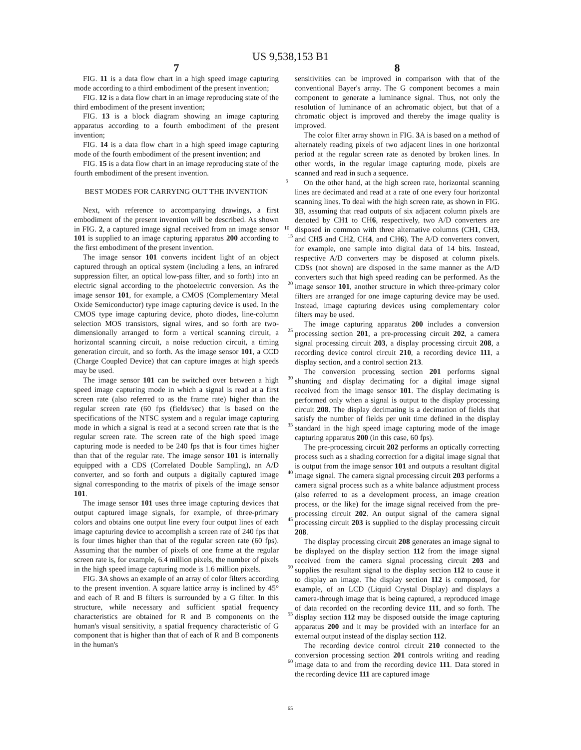US 9,538,153 B1
7
FIG. 11 is a data flow chart in a high speed image capturing mode according to a third embodiment of the present invention;
FIG. 12 is a data flow chart in an image reproducing state of the third embodiment of the present invention;
FIG. 13 is a block diagram showing an image capturing apparatus according to a fourth embodiment of the present invention;
FIG. 14 is a data flow chart in a high speed image capturing mode of the fourth embodiment of the present invention; and
FIG. 15 is a data flow chart in an image reproducing state of the fourth embodiment of the present invention.
BEST MODES FOR CARRYING OUT THE INVENTION
Next, with reference to accompanying drawings, a first embodiment of the present invention will be described. As shown in FIG. 2, a captured image signal received from an image sensor 101 is supplied to an image capturing apparatus 200 according to the first embodiment of the present invention.
The image sensor 101 converts incident light of an object captured through an optical system (including a lens, an infrared suppression filter, an optical low-pass filter, and so forth) into an electric signal according to the photoelectric conversion. As the image sensor 101, for example, a CMOS (Complementary Metal Oxide Semiconductor) type image capturing device is used. In the CMOS type image capturing device, photo diodes, line-column selection MOS transistors, signal wires, and so forth are two-dimensionally arranged to form a vertical scanning circuit, a horizontal scanning circuit, a noise reduction circuit, a timing generation circuit, and so forth. As the image sensor 101, a CCD (Charge Coupled Device) that can capture images at high speeds may be used.
The image sensor 101 can be switched over between a high speed image capturing mode in which a signal is read at a first screen rate (also referred to as the frame rate) higher than the regular screen rate (60 fps (fields/sec) that is based on the specifications of the NTSC system and a regular image capturing mode in which a signal is read at a second screen rate that is the regular screen rate. The screen rate of the high speed image capturing mode is needed to be 240 fps that is four times higher than that of the regular rate. The image sensor 101 is internally equipped with a CDS (Correlated Double Sampling), an A/D converter, and so forth and outputs a digitally captured image signal corresponding to the matrix of pixels of the image sensor 101.
The image sensor 101 uses three image capturing devices that output captured image signals, for example, of three-primary colors and obtains one output line every four output lines of each image capturing device to accomplish a screen rate of 240 fps that is four times higher than that of the regular screen rate (60 fps). Assuming that the number of pixels of one frame at the regular screen rate is, for example, 6.4 million pixels, the number of pixels in the high speed image capturing mode is 1.6 million pixels.
FIG. 3 A shows an example of an array of color filters according to the present invention. A square lattice array is inclined by 45° and each of R and B filters is surrounded by a G filter. In this structure, while necessary and sufficient spatial frequency characteristics are obtained for R and B components on the human's visual sensitivity, a spatial frequency characteristic of G component that is higher than that of each of R and B components in the human's
5
10
8
sensitivities can be improved in comparison with that of the conventional Bayer's array. The G component becomes a main component to generate a luminance signal. Thus, not only the resolution of luminance of an achromatic object, but that of a chromatic object is improved and thereby the image quality is improved.
The color filter array shown in FIG. 3 A is based on a method of alternately reading pixels of two adjacent lines in one horizontal period at the regular screen rate as denoted by broken lines. In other words, in the regular image capturing mode, pixels are scanned and read in such a sequence.
On the other hand, at the high screen rate, horizontal scanning lines are decimated and read at a rate of one every four horizontal scanning lines. To deal with the high screen rate, as shown in FIG. 3 B, assuming that read outputs of six adjacent column pixels are denoted by CH1 to CH6, respectively, two A/D converters are disposed in common with three alternative columns (CH1, CH3, and CH5 and CH2, CH4, and CH6). The A/D converters convert, for example, one sample into digital data of 14 bits. Instead, respective A/D converters may be disposed at column pixels. CDSs (not shown) are disposed in the same manner as the A/D converters such that high speed reading can be performed. As the image sensor 101, another structure in which three-primary color filters are arranged for one image capturing device may be used. Instead, image capturing devices using complementary color filters may be used.
The image capturing apparatus 200 includes a conversion processing section 201, a pre-processing circuit 202, a camera signal processing circuit 203, a display processing circuit 208, a recording device control circuit 210, a recording device 111, a display section, and a control section 213.
The conversion processing section 201 performs signal shunting and display decimating for a digital image signal received from the image sensor 101. The display decimating is performed only when a signal is output to the display processing circuit 208. The display decimating is a decimation of fields that satisfy the number of fields per unit time defined in the display standard in the high speed image capturing mode of the image capturing apparatus 200 (in this case, 60 fps).
The pre-processing circuit 202 performs an optically correcting process such as a shading correction for a digital image signal that is output from the image sensor 101 and outputs a resultant digital image signal. The camera signal processing circuit 203 performs a camera signal process such as a white balance adjustment process (also referred to as a development process, an image creation process, or the like) for the image signal received from the pre-processing circuit 202. An output signal of the camera signal processing circuit 203 is supplied to the display processing circuit 208.
The display processing circuit 208 generates an image signal to be displayed on the display section 112 from the image signal received from the camera signal processing circuit 203 and supplies the resultant signal to the display section 112 to cause it to display an image. The display section 112 is composed, for example, of an LCD (Liquid Crystal Display) and displays a camera-through image that is being captured, a reproduced image of data recorded on the recording device 111, and so forth. The display section 112 may be disposed outside the image capturing apparatus 200 and it may be provided with an interface for an external output instead of the display section 112.
The recording device control circuit 210 connected to the conversion processing section 201 controls writing and reading image data to and from the recording device 111. Data stored in the recording device 111 are captured image
15
20
25
30
35
40
45
50
55
60
65